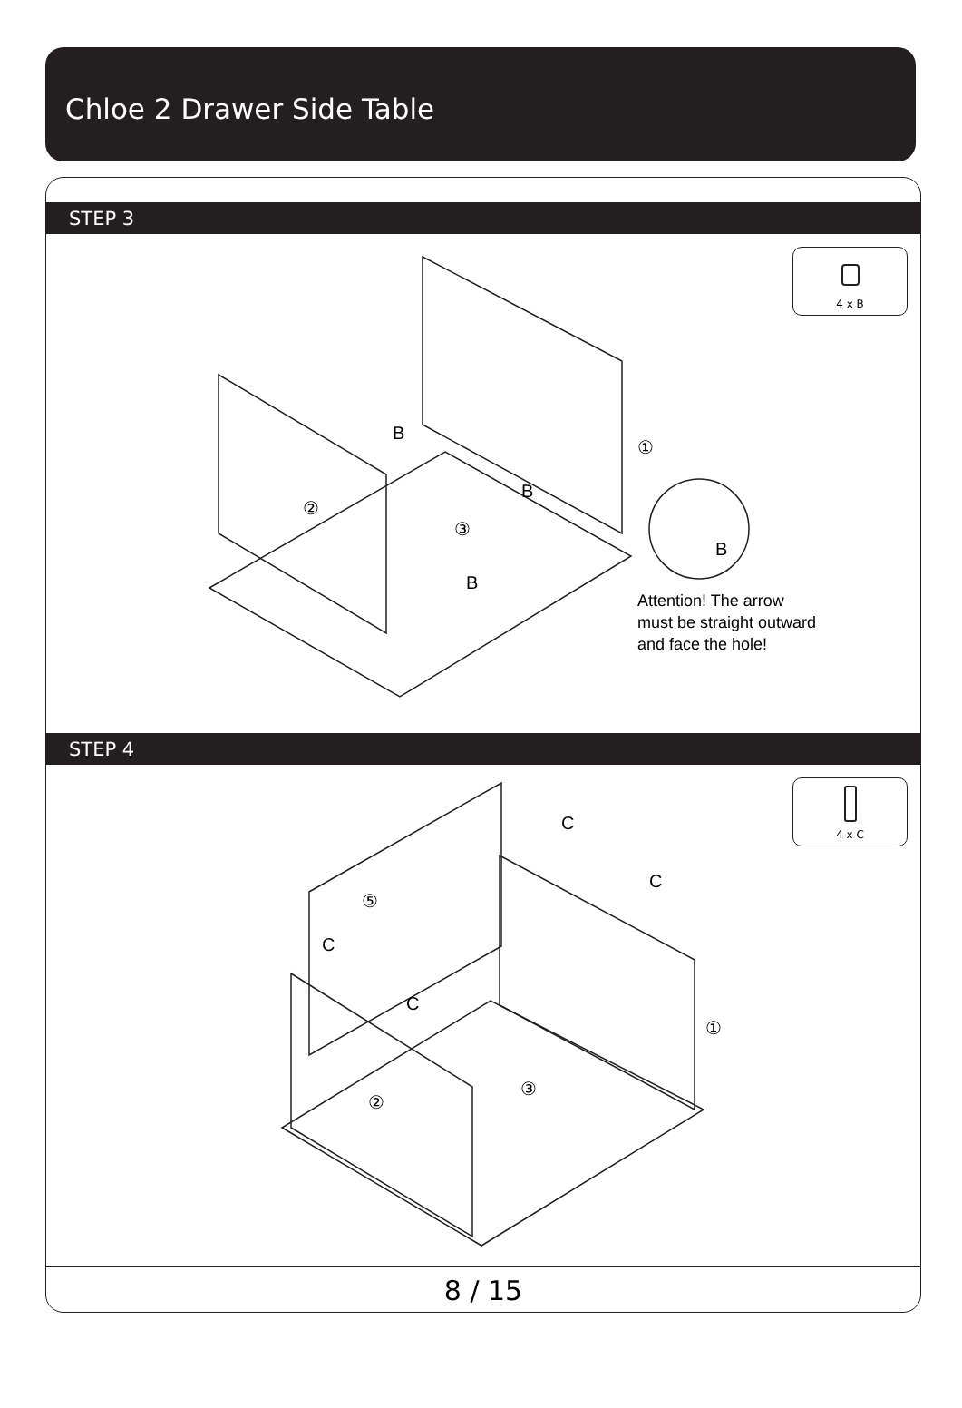Chloe 2 Drawer Side Table
STEP 3
4 x B
B
B
B
B
②
③
①
Attention! The arrow
must be straight outward
and face the hole!
STEP 4
4 x C
C
C
C
C
⑤
①
③
②
8 / 15